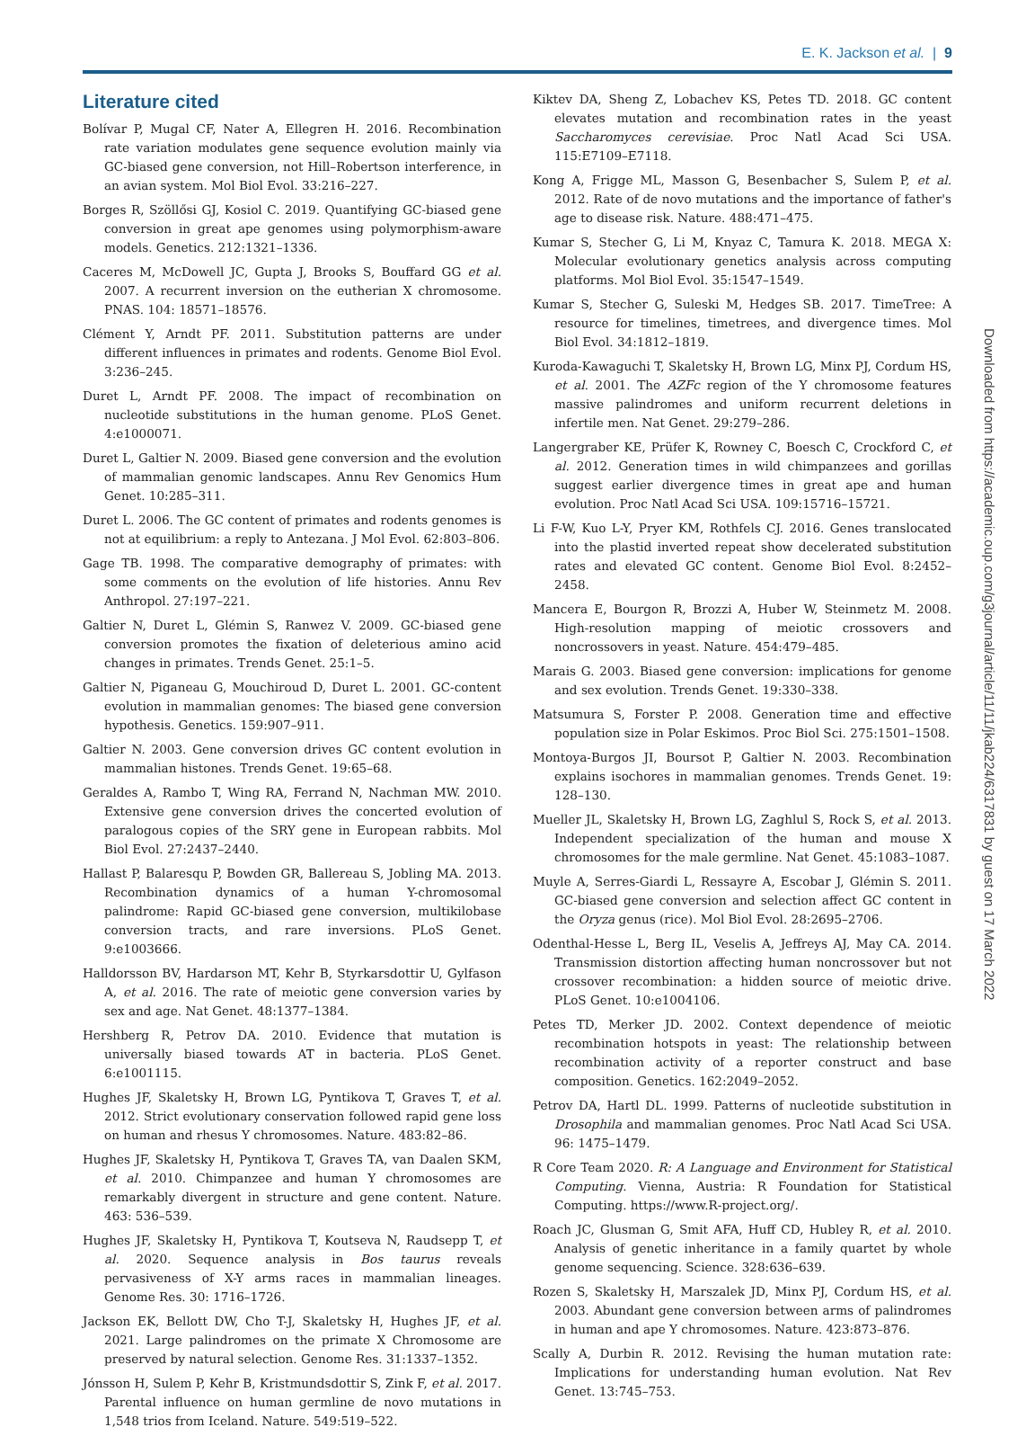E. K. Jackson et al. | 9
Literature cited
Bolívar P, Mugal CF, Nater A, Ellegren H. 2016. Recombination rate variation modulates gene sequence evolution mainly via GC-biased gene conversion, not Hill–Robertson interference, in an avian system. Mol Biol Evol. 33:216–227.
Borges R, Szöllősi GJ, Kosiol C. 2019. Quantifying GC-biased gene conversion in great ape genomes using polymorphism-aware models. Genetics. 212:1321–1336.
Caceres M, McDowell JC, Gupta J, Brooks S, Bouffard GG et al. 2007. A recurrent inversion on the eutherian X chromosome. PNAS. 104: 18571–18576.
Clément Y, Arndt PF. 2011. Substitution patterns are under different influences in primates and rodents. Genome Biol Evol. 3:236–245.
Duret L, Arndt PF. 2008. The impact of recombination on nucleotide substitutions in the human genome. PLoS Genet. 4:e1000071.
Duret L, Galtier N. 2009. Biased gene conversion and the evolution of mammalian genomic landscapes. Annu Rev Genomics Hum Genet. 10:285–311.
Duret L. 2006. The GC content of primates and rodents genomes is not at equilibrium: a reply to Antezana. J Mol Evol. 62:803–806.
Gage TB. 1998. The comparative demography of primates: with some comments on the evolution of life histories. Annu Rev Anthropol. 27:197–221.
Galtier N, Duret L, Glémin S, Ranwez V. 2009. GC-biased gene conversion promotes the fixation of deleterious amino acid changes in primates. Trends Genet. 25:1–5.
Galtier N, Piganeau G, Mouchiroud D, Duret L. 2001. GC-content evolution in mammalian genomes: The biased gene conversion hypothesis. Genetics. 159:907–911.
Galtier N. 2003. Gene conversion drives GC content evolution in mammalian histones. Trends Genet. 19:65–68.
Geraldes A, Rambo T, Wing RA, Ferrand N, Nachman MW. 2010. Extensive gene conversion drives the concerted evolution of paralogous copies of the SRY gene in European rabbits. Mol Biol Evol. 27:2437–2440.
Hallast P, Balaresqu P, Bowden GR, Ballereau S, Jobling MA. 2013. Recombination dynamics of a human Y-chromosomal palindrome: Rapid GC-biased gene conversion, multikilobase conversion tracts, and rare inversions. PLoS Genet. 9:e1003666.
Halldorsson BV, Hardarson MT, Kehr B, Styrkarsdottir U, Gylfason A, et al. 2016. The rate of meiotic gene conversion varies by sex and age. Nat Genet. 48:1377–1384.
Hershberg R, Petrov DA. 2010. Evidence that mutation is universally biased towards AT in bacteria. PLoS Genet. 6:e1001115.
Hughes JF, Skaletsky H, Brown LG, Pyntikova T, Graves T, et al. 2012. Strict evolutionary conservation followed rapid gene loss on human and rhesus Y chromosomes. Nature. 483:82–86.
Hughes JF, Skaletsky H, Pyntikova T, Graves TA, van Daalen SKM, et al. 2010. Chimpanzee and human Y chromosomes are remarkably divergent in structure and gene content. Nature. 463: 536–539.
Hughes JF, Skaletsky H, Pyntikova T, Koutseva N, Raudsepp T, et al. 2020. Sequence analysis in Bos taurus reveals pervasiveness of X-Y arms races in mammalian lineages. Genome Res. 30: 1716–1726.
Jackson EK, Bellott DW, Cho T-J, Skaletsky H, Hughes JF, et al. 2021. Large palindromes on the primate X Chromosome are preserved by natural selection. Genome Res. 31:1337–1352.
Jónsson H, Sulem P, Kehr B, Kristmundsdottir S, Zink F, et al. 2017. Parental influence on human germline de novo mutations in 1,548 trios from Iceland. Nature. 549:519–522.
Kiktev DA, Sheng Z, Lobachev KS, Petes TD. 2018. GC content elevates mutation and recombination rates in the yeast Saccharomyces cerevisiae. Proc Natl Acad Sci USA. 115:E7109–E7118.
Kong A, Frigge ML, Masson G, Besenbacher S, Sulem P, et al. 2012. Rate of de novo mutations and the importance of father's age to disease risk. Nature. 488:471–475.
Kumar S, Stecher G, Li M, Knyaz C, Tamura K. 2018. MEGA X: Molecular evolutionary genetics analysis across computing platforms. Mol Biol Evol. 35:1547–1549.
Kumar S, Stecher G, Suleski M, Hedges SB. 2017. TimeTree: A resource for timelines, timetrees, and divergence times. Mol Biol Evol. 34:1812–1819.
Kuroda-Kawaguchi T, Skaletsky H, Brown LG, Minx PJ, Cordum HS, et al. 2001. The AZFc region of the Y chromosome features massive palindromes and uniform recurrent deletions in infertile men. Nat Genet. 29:279–286.
Langergraber KE, Prüfer K, Rowney C, Boesch C, Crockford C, et al. 2012. Generation times in wild chimpanzees and gorillas suggest earlier divergence times in great ape and human evolution. Proc Natl Acad Sci USA. 109:15716–15721.
Li F-W, Kuo L-Y, Pryer KM, Rothfels CJ. 2016. Genes translocated into the plastid inverted repeat show decelerated substitution rates and elevated GC content. Genome Biol Evol. 8:2452–2458.
Mancera E, Bourgon R, Brozzi A, Huber W, Steinmetz M. 2008. High-resolution mapping of meiotic crossovers and noncrossovers in yeast. Nature. 454:479–485.
Marais G. 2003. Biased gene conversion: implications for genome and sex evolution. Trends Genet. 19:330–338.
Matsumura S, Forster P. 2008. Generation time and effective population size in Polar Eskimos. Proc Biol Sci. 275:1501–1508.
Montoya-Burgos JI, Boursot P, Galtier N. 2003. Recombination explains isochores in mammalian genomes. Trends Genet. 19: 128–130.
Mueller JL, Skaletsky H, Brown LG, Zaghlul S, Rock S, et al. 2013. Independent specialization of the human and mouse X chromosomes for the male germline. Nat Genet. 45:1083–1087.
Muyle A, Serres-Giardi L, Ressayre A, Escobar J, Glémin S. 2011. GC-biased gene conversion and selection affect GC content in the Oryza genus (rice). Mol Biol Evol. 28:2695–2706.
Odenthal-Hesse L, Berg IL, Veselis A, Jeffreys AJ, May CA. 2014. Transmission distortion affecting human noncrossover but not crossover recombination: a hidden source of meiotic drive. PLoS Genet. 10:e1004106.
Petes TD, Merker JD. 2002. Context dependence of meiotic recombination hotspots in yeast: The relationship between recombination activity of a reporter construct and base composition. Genetics. 162:2049–2052.
Petrov DA, Hartl DL. 1999. Patterns of nucleotide substitution in Drosophila and mammalian genomes. Proc Natl Acad Sci USA. 96: 1475–1479.
R Core Team 2020. R: A Language and Environment for Statistical Computing. Vienna, Austria: R Foundation for Statistical Computing. https://www.R-project.org/.
Roach JC, Glusman G, Smit AFA, Huff CD, Hubley R, et al. 2010. Analysis of genetic inheritance in a family quartet by whole genome sequencing. Science. 328:636–639.
Rozen S, Skaletsky H, Marszalek JD, Minx PJ, Cordum HS, et al. 2003. Abundant gene conversion between arms of palindromes in human and ape Y chromosomes. Nature. 423:873–876.
Scally A, Durbin R. 2012. Revising the human mutation rate: Implications for understanding human evolution. Nat Rev Genet. 13:745–753.
Downloaded from https://academic.oup.com/g3journal/article/11/11/jkab224/6317831 by guest on 17 March 2022